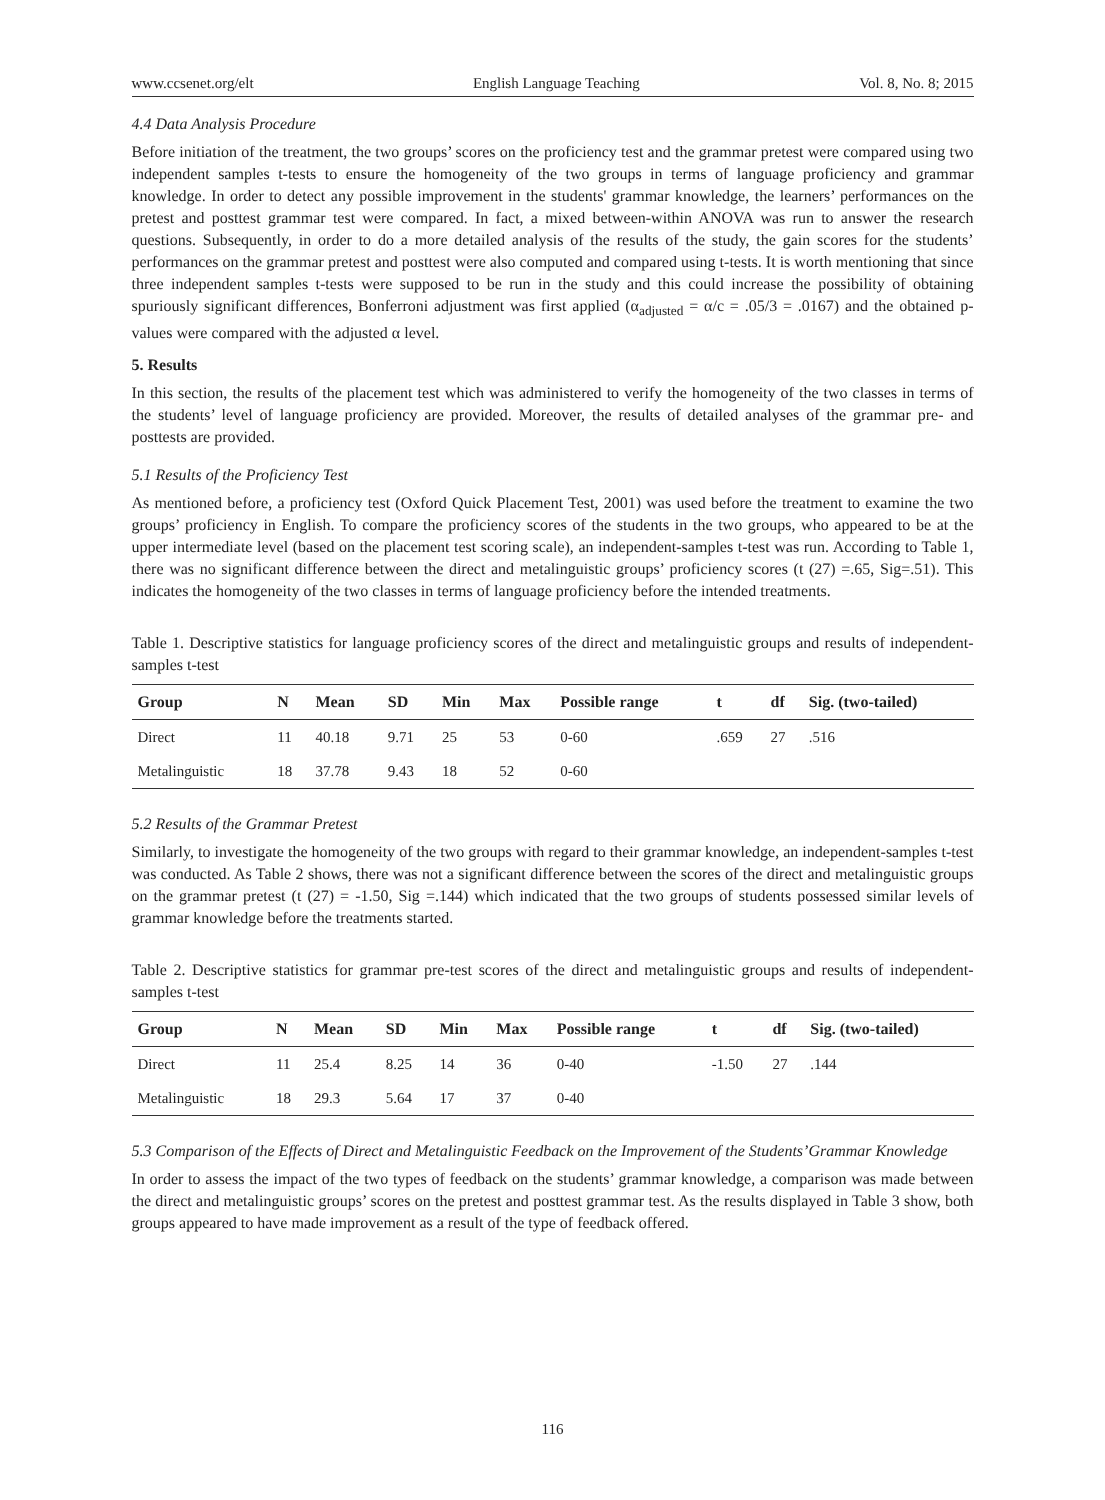www.ccsenet.org/elt English Language Teaching Vol. 8, No. 8; 2015
4.4 Data Analysis Procedure
Before initiation of the treatment, the two groups’ scores on the proficiency test and the grammar pretest were compared using two independent samples t-tests to ensure the homogeneity of the two groups in terms of language proficiency and grammar knowledge. In order to detect any possible improvement in the students' grammar knowledge, the learners’ performances on the pretest and posttest grammar test were compared. In fact, a mixed between-within ANOVA was run to answer the research questions. Subsequently, in order to do a more detailed analysis of the results of the study, the gain scores for the students’ performances on the grammar pretest and posttest were also computed and compared using t-tests. It is worth mentioning that since three independent samples t-tests were supposed to be run in the study and this could increase the possibility of obtaining spuriously significant differences, Bonferroni adjustment was first applied (α<sub>adjusted</sub> = α/c = .05/3 = .0167) and the obtained p-values were compared with the adjusted α level.
5. Results
In this section, the results of the placement test which was administered to verify the homogeneity of the two classes in terms of the students’ level of language proficiency are provided. Moreover, the results of detailed analyses of the grammar pre- and posttests are provided.
5.1 Results of the Proficiency Test
As mentioned before, a proficiency test (Oxford Quick Placement Test, 2001) was used before the treatment to examine the two groups’ proficiency in English. To compare the proficiency scores of the students in the two groups, who appeared to be at the upper intermediate level (based on the placement test scoring scale), an independent-samples t-test was run. According to Table 1, there was no significant difference between the direct and metalinguistic groups’ proficiency scores (t (27) =.65, Sig=.51). This indicates the homogeneity of the two classes in terms of language proficiency before the intended treatments.
Table 1. Descriptive statistics for language proficiency scores of the direct and metalinguistic groups and results of independent-samples t-test
| Group | N | Mean | SD | Min | Max | Possible range | t | df | Sig. (two-tailed) |
| --- | --- | --- | --- | --- | --- | --- | --- | --- | --- |
| Direct | 11 | 40.18 | 9.71 | 25 | 53 | 0-60 | .659 | 27 | .516 |
| Metalinguistic | 18 | 37.78 | 9.43 | 18 | 52 | 0-60 | | | |
5.2 Results of the Grammar Pretest
Similarly, to investigate the homogeneity of the two groups with regard to their grammar knowledge, an independent-samples t-test was conducted. As Table 2 shows, there was not a significant difference between the scores of the direct and metalinguistic groups on the grammar pretest (t (27) = -1.50, Sig =.144) which indicated that the two groups of students possessed similar levels of grammar knowledge before the treatments started.
Table 2. Descriptive statistics for grammar pre-test scores of the direct and metalinguistic groups and results of independent-samples t-test
| Group | N | Mean | SD | Min | Max | Possible range | t | df | Sig. (two-tailed) |
| --- | --- | --- | --- | --- | --- | --- | --- | --- | --- |
| Direct | 11 | 25.4 | 8.25 | 14 | 36 | 0-40 | -1.50 | 27 | .144 |
| Metalinguistic | 18 | 29.3 | 5.64 | 17 | 37 | 0-40 | | | |
5.3 Comparison of the Effects of Direct and Metalinguistic Feedback on the Improvement of the Students’Grammar Knowledge
In order to assess the impact of the two types of feedback on the students’ grammar knowledge, a comparison was made between the direct and metalinguistic groups’ scores on the pretest and posttest grammar test. As the results displayed in Table 3 show, both groups appeared to have made improvement as a result of the type of feedback offered.
116